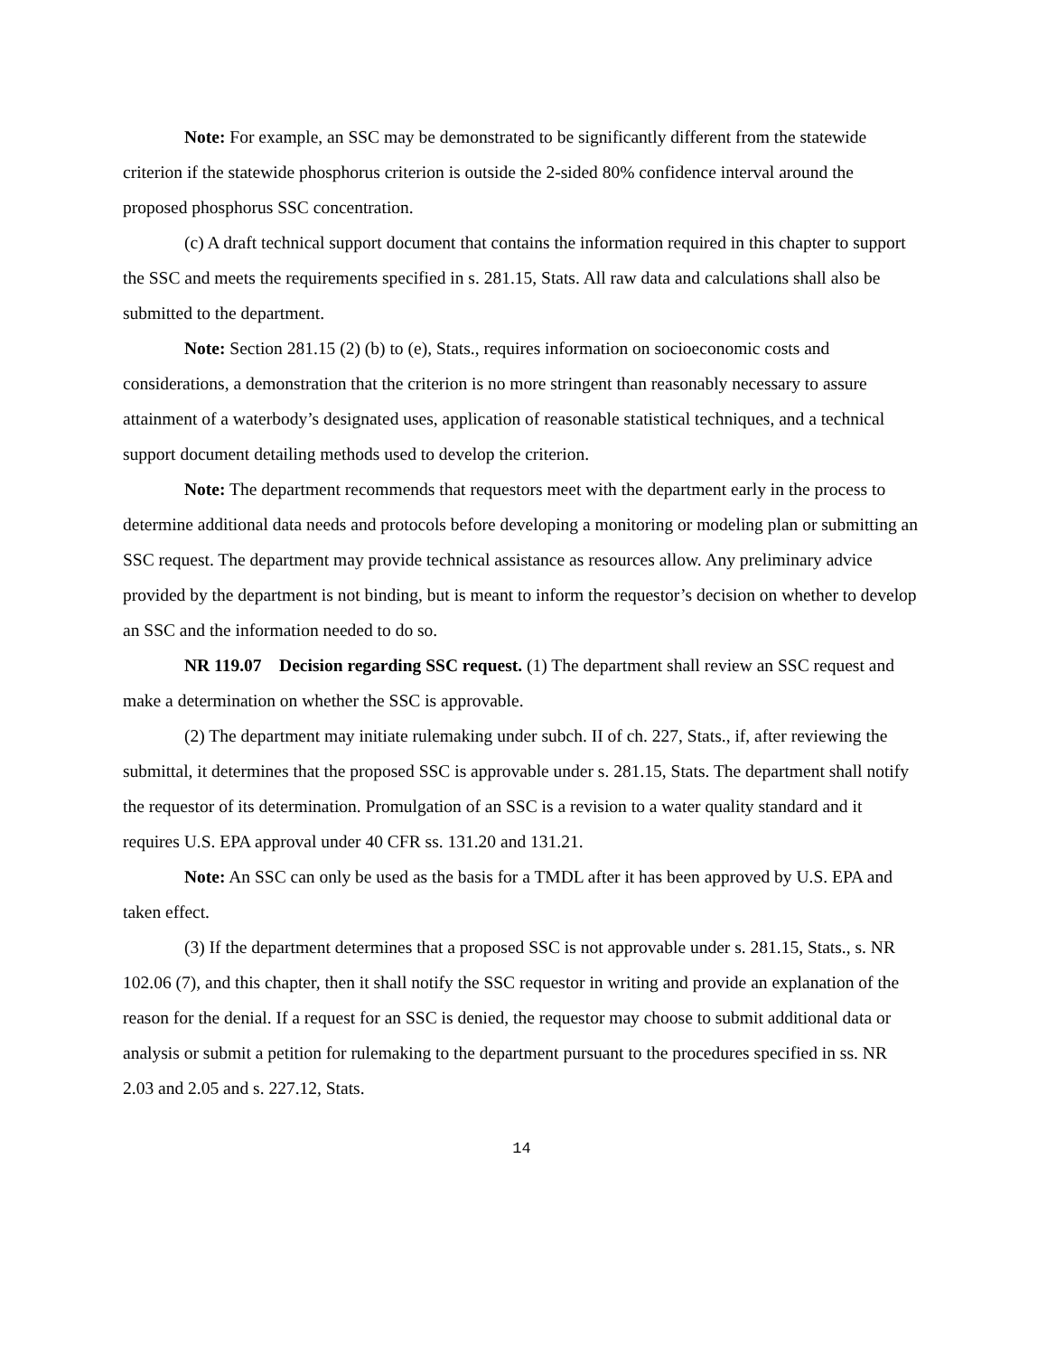Note: For example, an SSC may be demonstrated to be significantly different from the statewide criterion if the statewide phosphorus criterion is outside the 2-sided 80% confidence interval around the proposed phosphorus SSC concentration.
(c) A draft technical support document that contains the information required in this chapter to support the SSC and meets the requirements specified in s. 281.15, Stats. All raw data and calculations shall also be submitted to the department.
Note: Section 281.15 (2) (b) to (e), Stats., requires information on socioeconomic costs and considerations, a demonstration that the criterion is no more stringent than reasonably necessary to assure attainment of a waterbody’s designated uses, application of reasonable statistical techniques, and a technical support document detailing methods used to develop the criterion.
Note: The department recommends that requestors meet with the department early in the process to determine additional data needs and protocols before developing a monitoring or modeling plan or submitting an SSC request. The department may provide technical assistance as resources allow. Any preliminary advice provided by the department is not binding, but is meant to inform the requestor’s decision on whether to develop an SSC and the information needed to do so.
NR 119.07 Decision regarding SSC request. (1) The department shall review an SSC request and make a determination on whether the SSC is approvable.
(2) The department may initiate rulemaking under subch. II of ch. 227, Stats., if, after reviewing the submittal, it determines that the proposed SSC is approvable under s. 281.15, Stats. The department shall notify the requestor of its determination. Promulgation of an SSC is a revision to a water quality standard and it requires U.S. EPA approval under 40 CFR ss. 131.20 and 131.21.
Note: An SSC can only be used as the basis for a TMDL after it has been approved by U.S. EPA and taken effect.
(3) If the department determines that a proposed SSC is not approvable under s. 281.15, Stats., s. NR 102.06 (7), and this chapter, then it shall notify the SSC requestor in writing and provide an explanation of the reason for the denial. If a request for an SSC is denied, the requestor may choose to submit additional data or analysis or submit a petition for rulemaking to the department pursuant to the procedures specified in ss. NR 2.03 and 2.05 and s. 227.12, Stats.
14